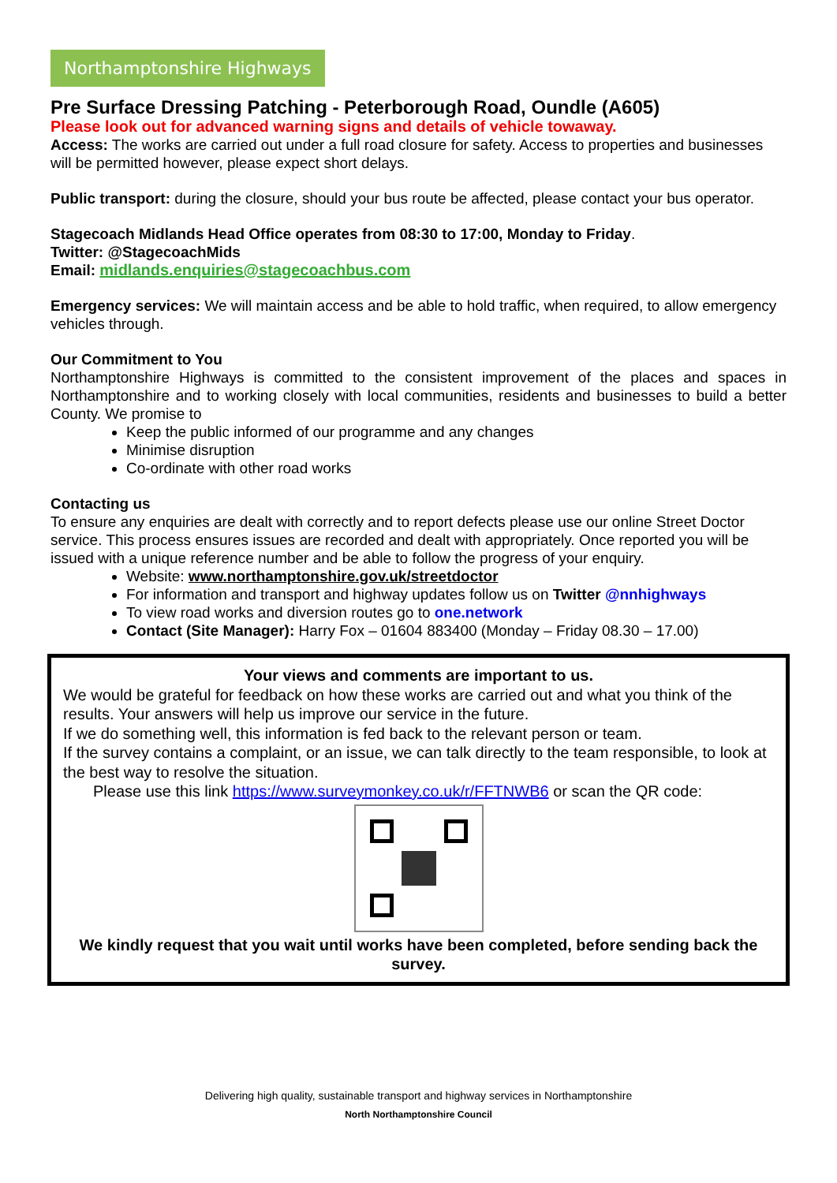Northamptonshire Highways
Pre Surface Dressing Patching - Peterborough Road, Oundle (A605)
Please look out for advanced warning signs and details of vehicle towaway.
Access: The works are carried out under a full road closure for safety. Access to properties and businesses will be permitted however, please expect short delays.
Public transport: during the closure, should your bus route be affected, please contact your bus operator.
Stagecoach Midlands Head Office operates from 08:30 to 17:00, Monday to Friday.
Twitter: @StagecoachMids
Email: midlands.enquiries@stagecoachbus.com
Emergency services: We will maintain access and be able to hold traffic, when required, to allow emergency vehicles through.
Our Commitment to You
Northamptonshire Highways is committed to the consistent improvement of the places and spaces in Northamptonshire and to working closely with local communities, residents and businesses to build a better County. We promise to
Keep the public informed of our programme and any changes
Minimise disruption
Co-ordinate with other road works
Contacting us
To ensure any enquiries are dealt with correctly and to report defects please use our online Street Doctor service. This process ensures issues are recorded and dealt with appropriately. Once reported you will be issued with a unique reference number and be able to follow the progress of your enquiry.
Website: www.northamptonshire.gov.uk/streetdoctor
For information and transport and highway updates follow us on Twitter @nnhighways
To view road works and diversion routes go to one.network
Contact (Site Manager): Harry Fox – 01604 883400 (Monday – Friday 08.30 – 17.00)
Your views and comments are important to us.
We would be grateful for feedback on how these works are carried out and what you think of the results. Your answers will help us improve our service in the future.
If we do something well, this information is fed back to the relevant person or team.
If the survey contains a complaint, or an issue, we can talk directly to the team responsible, to look at the best way to resolve the situation.
Please use this link https://www.surveymonkey.co.uk/r/FFTNWB6 or scan the QR code:
We kindly request that you wait until works have been completed, before sending back the survey.
Delivering high quality, sustainable transport and highway services in Northamptonshire
North Northamptonshire Council